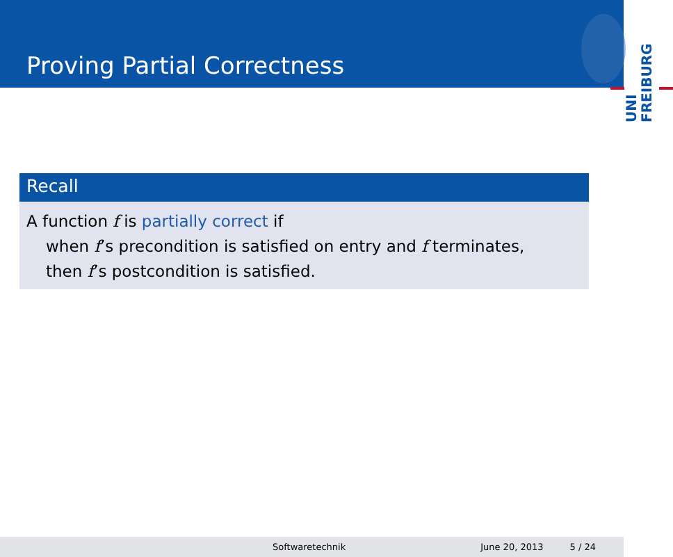Proving Partial Correctness
UNI FREIBURG
Recall
A function f is partially correct if
when f’s precondition is satisfied on entry and f terminates,
then f’s postcondition is satisfied.
Softwaretechnik June 20, 2013 5 / 24